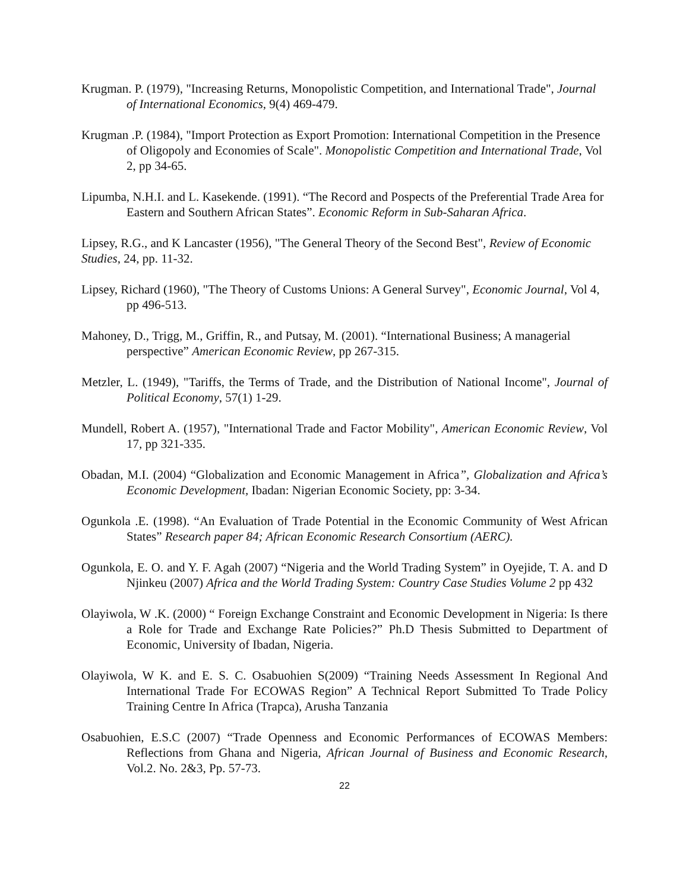Krugman. P. (1979), "Increasing Returns, Monopolistic Competition, and International Trade", Journal of International Economics, 9(4) 469-479.
Krugman .P. (1984), "Import Protection as Export Promotion: International Competition in the Presence of Oligopoly and Economies of Scale". Monopolistic Competition and International Trade, Vol 2, pp 34-65.
Lipumba, N.H.I. and L. Kasekende. (1991). “The Record and Pospects of the Preferential Trade Area for Eastern and Southern African States”. Economic Reform in Sub-Saharan Africa.
Lipsey, R.G., and K Lancaster (1956), "The General Theory of the Second Best", Review of Economic Studies, 24, pp. 11-32.
Lipsey, Richard (1960), "The Theory of Customs Unions: A General Survey", Economic Journal, Vol 4, pp 496-513.
Mahoney, D., Trigg, M., Griffin, R., and Putsay, M. (2001). “International Business; A managerial perspective” American Economic Review, pp 267-315.
Metzler, L. (1949), "Tariffs, the Terms of Trade, and the Distribution of National Income", Journal of Political Economy, 57(1) 1-29.
Mundell, Robert A. (1957), "International Trade and Factor Mobility", American Economic Review, Vol 17, pp 321-335.
Obadan, M.I. (2004) “Globalization and Economic Management in Africa”, Globalization and Africa’s Economic Development, Ibadan: Nigerian Economic Society, pp: 3-34.
Ogunkola .E. (1998). “An Evaluation of Trade Potential in the Economic Community of West African States” Research paper 84; African Economic Research Consortium (AERC).
Ogunkola, E. O. and Y. F. Agah (2007) “Nigeria and the World Trading System” in Oyejide, T. A. and D Njinkeu (2007) Africa and the World Trading System: Country Case Studies Volume 2 pp 432
Olayiwola, W .K. (2000) “ Foreign Exchange Constraint and Economic Development in Nigeria: Is there a Role for Trade and Exchange Rate Policies?” Ph.D Thesis Submitted to Department of Economic, University of Ibadan, Nigeria.
Olayiwola, W K. and E. S. C. Osabuohien S(2009) “Training Needs Assessment In Regional And International Trade For ECOWAS Region” A Technical Report Submitted To Trade Policy Training Centre In Africa (Trapca), Arusha Tanzania
Osabuohien, E.S.C (2007) “Trade Openness and Economic Performances of ECOWAS Members: Reflections from Ghana and Nigeria, African Journal of Business and Economic Research, Vol.2. No. 2&3, Pp. 57-73.
22